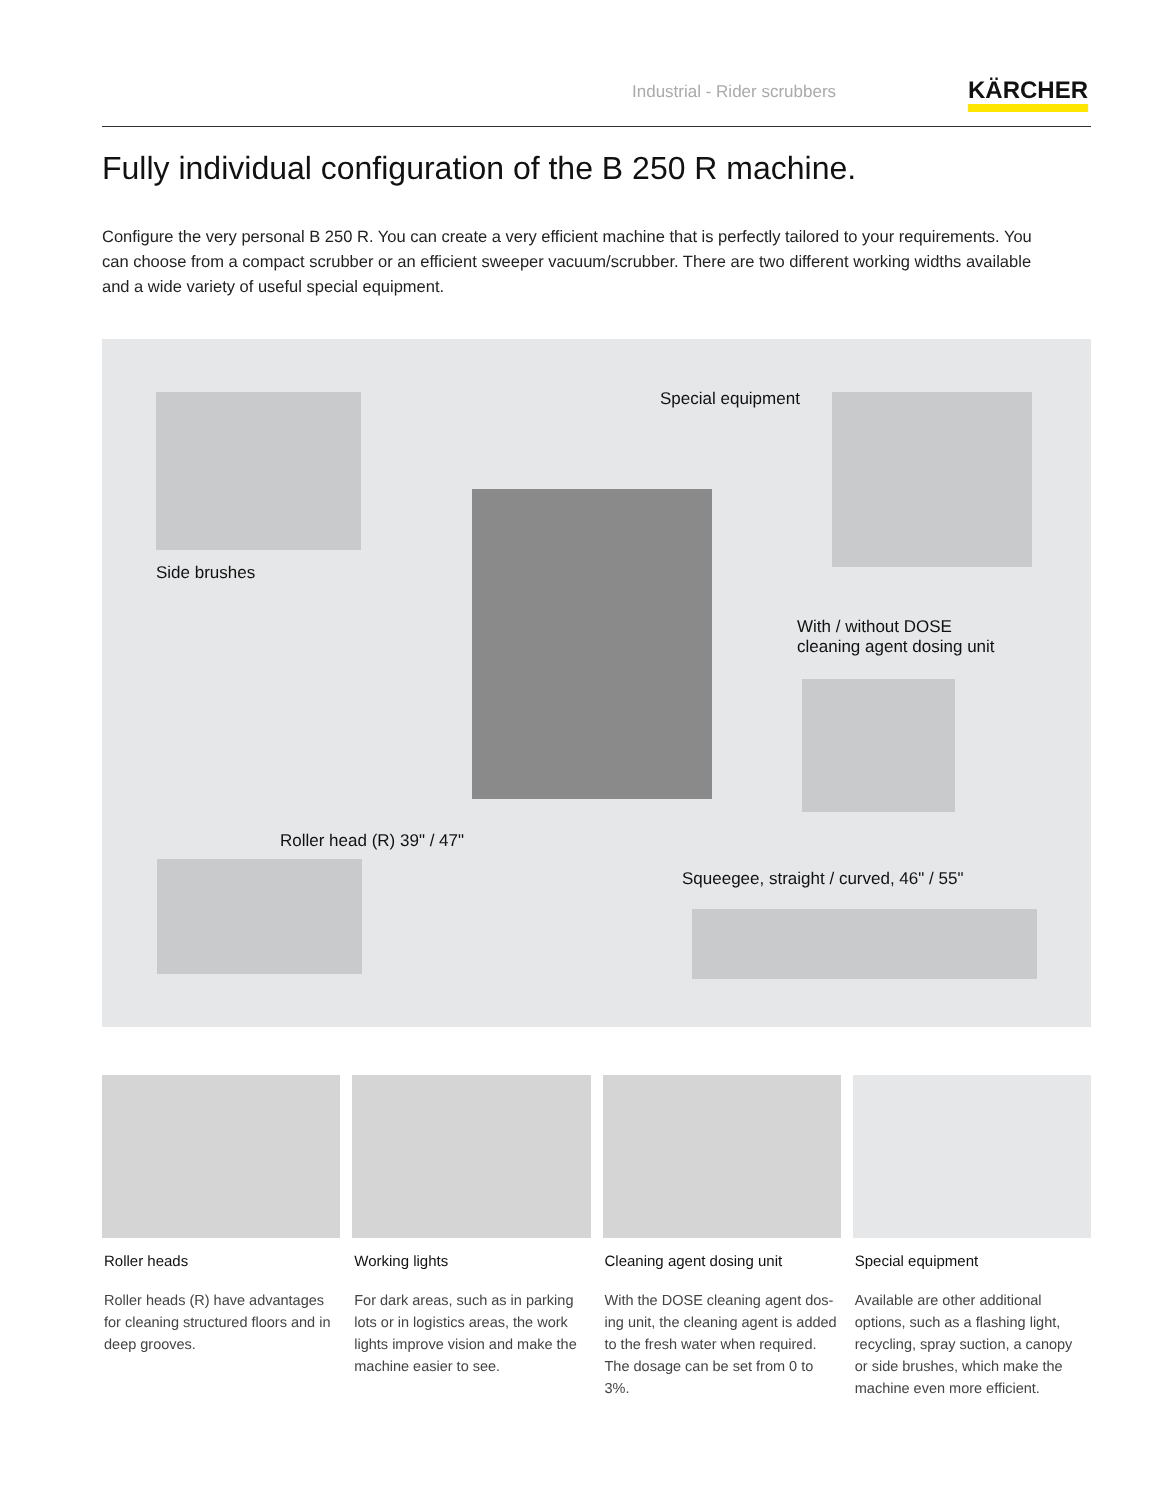Industrial - Rider scrubbers KÄRCHER
Fully individual configuration of the B 250 R machine.
Configure the very personal B 250 R. You can create a very efficient machine that is perfectly tailored to your requirements. You can choose from a compact scrubber or an efficient sweeper vacuum/scrubber. There are two different working widths available and a wide variety of useful special equipment.
Special equipment
Side brushes
With / without DOSE
cleaning agent dosing unit
Roller head (R) 39" / 47"
Squeegee, straight / curved, 46" / 55"
Roller heads
Roller heads (R) have advantages for cleaning structured floors and in deep grooves.
Working lights
For dark areas, such as in parking lots or in logistics areas, the work lights improve vision and make the machine easier to see.
Cleaning agent dosing unit
With the DOSE cleaning agent dos-ing unit, the cleaning agent is added to the fresh water when required. The dosage can be set from 0 to 3%.
Special equipment
Available are other additional options, such as a flashing light, recycling, spray suction, a canopy or side brushes, which make the machine even more efficient.